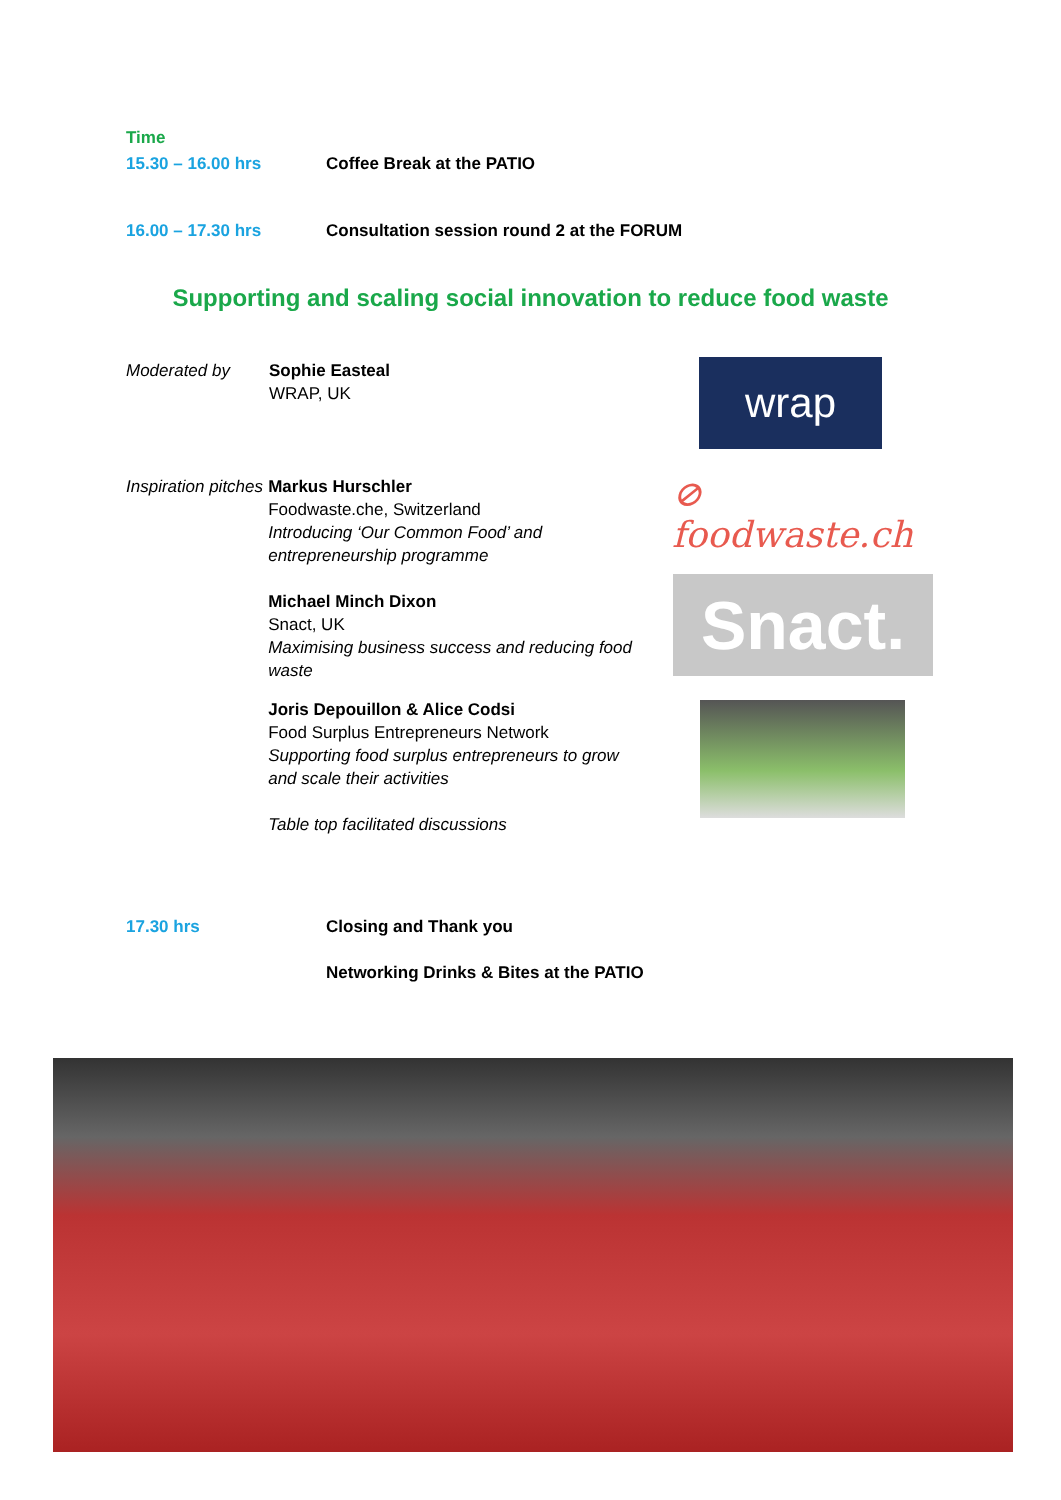Time
15.30 – 16.00 hrs Coffee Break at the PATIO
16.00 – 17.30 hrs Consultation session round 2 at the FORUM
Supporting and scaling social innovation to reduce food waste
Moderated by Sophie Easteal
WRAP, UK
Inspiration pitches
Markus Hurschler
Foodwaste.che, Switzerland
Introducing ‘Our Common Food’ and entrepreneurship programme
Michael Minch Dixon
Snact, UK
Maximising business success and reducing food waste
Joris Depouillon & Alice Codsi
Food Surplus Entrepreneurs Network
Supporting food surplus entrepreneurs to grow and scale their activities
Table top facilitated discussions
wrap
⊘ foodwaste.ch
Snact.
17.30 hrs Closing and Thank you
Networking Drinks & Bites at the PATIO